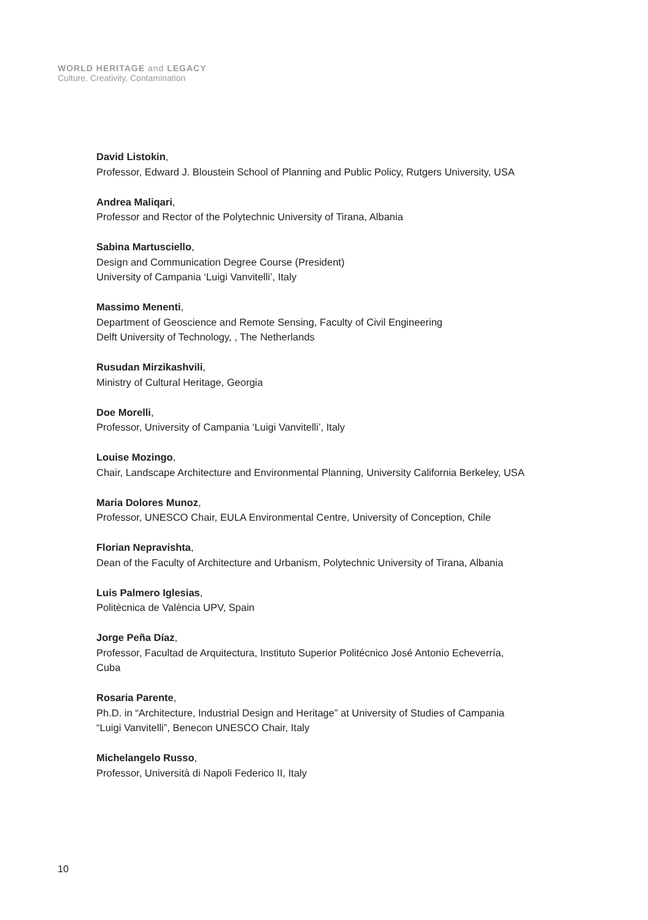WORLD HERITAGE and LEGACY
Culture, Creativity, Contamination
David Listokin,
Professor, Edward J. Bloustein School of Planning and Public Policy, Rutgers University, USA
Andrea Maliqari,
Professor and Rector of the Polytechnic University of Tirana, Albania
Sabina Martusciello,
Design and Communication Degree Course (President)
University of Campania ‘Luigi Vanvitelli’, Italy
Massimo Menenti,
Department of Geoscience and Remote Sensing, Faculty of Civil Engineering
Delft University of Technology, , The Netherlands
Rusudan Mirzikashvili,
Ministry of Cultural Heritage, Georgia
Doe Morelli,
Professor, University of Campania ‘Luigi Vanvitelli’, Italy
Louise Mozingo,
Chair, Landscape Architecture and Environmental Planning, University California Berkeley, USA
Maria Dolores Munoz,
Professor, UNESCO Chair, EULA Environmental Centre, University of Conception, Chile
Florian Nepravishta,
Dean of the Faculty of Architecture and Urbanism, Polytechnic University of Tirana, Albania
Luis Palmero Iglesias,
Politècnica de València UPV, Spain
Jorge Peña Díaz,
Professor, Facultad de Arquitectura, Instituto Superior Politécnico José Antonio Echeverría,
Cuba
Rosaria Parente,
Ph.D. in “Architecture, Industrial Design and Heritage” at University of Studies of Campania
“Luigi Vanvitelli”, Benecon UNESCO Chair, Italy
Michelangelo Russo,
Professor, Università di Napoli Federico II, Italy
10